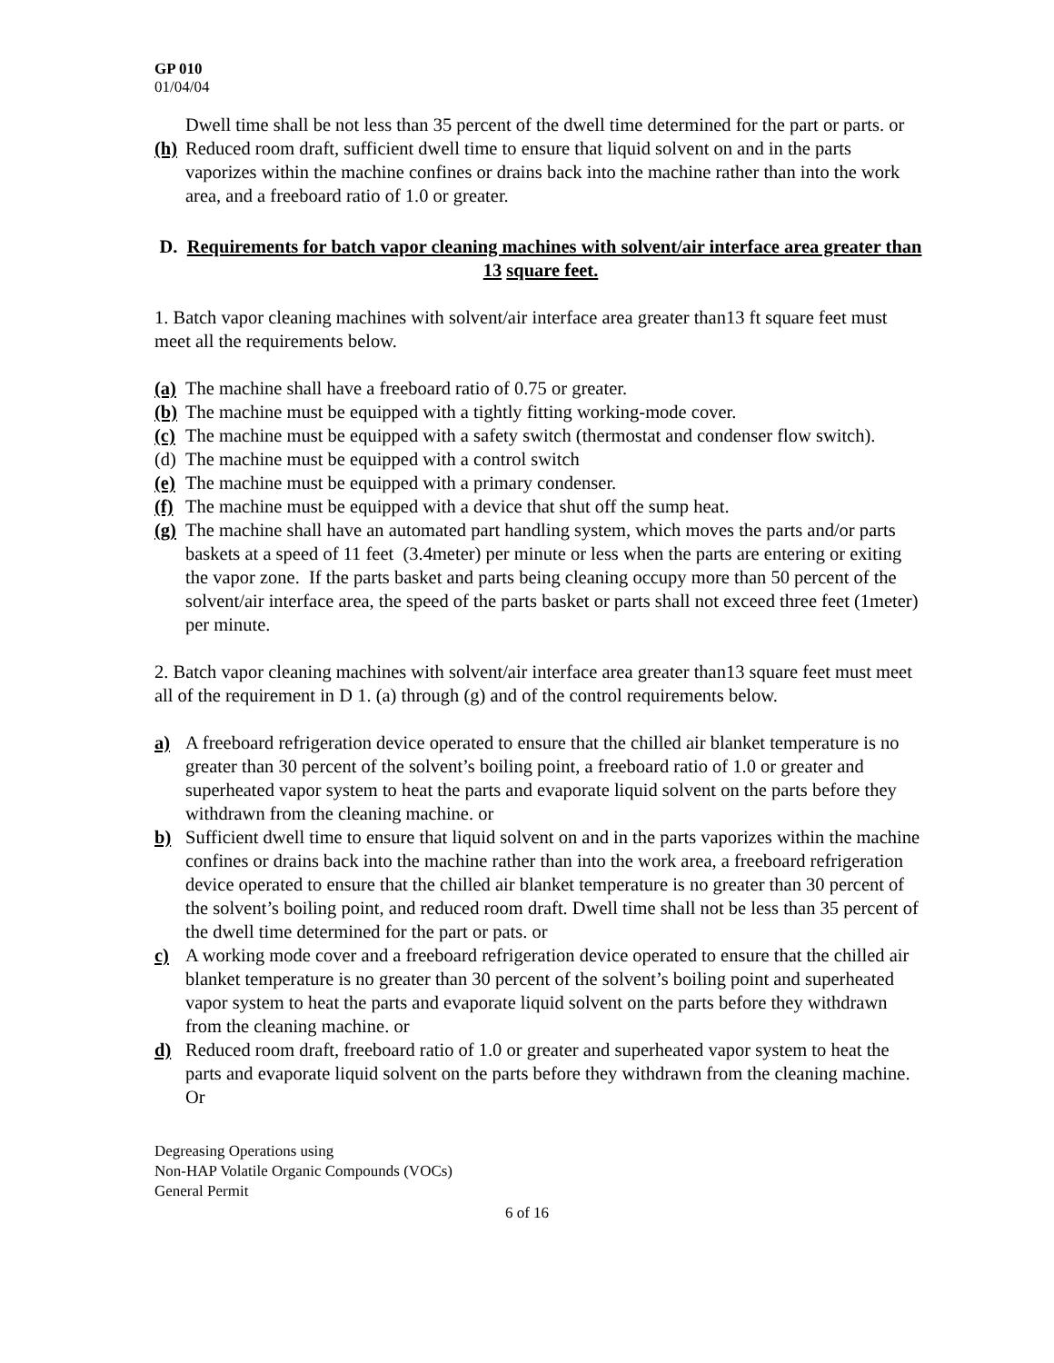GP 010
01/04/04
Dwell time shall be not less than 35 percent of the dwell time determined for the part or parts. or
(h) Reduced room draft, sufficient dwell time to ensure that liquid solvent on and in the parts vaporizes within the machine confines or drains back into the machine rather than into the work area, and a freeboard ratio of 1.0 or greater.
D. Requirements for batch vapor cleaning machines with solvent/air interface area greater than 13 square feet.
1. Batch vapor cleaning machines with solvent/air interface area greater than13 ft square feet must meet all the requirements below.
(a) The machine shall have a freeboard ratio of 0.75 or greater.
(b) The machine must be equipped with a tightly fitting working-mode cover.
(c) The machine must be equipped with a safety switch (thermostat and condenser flow switch).
(d) The machine must be equipped with a control switch
(e) The machine must be equipped with a primary condenser.
(f) The machine must be equipped with a device that shut off the sump heat.
(g) The machine shall have an automated part handling system, which moves the parts and/or parts baskets at a speed of 11 feet (3.4meter) per minute or less when the parts are entering or exiting the vapor zone. If the parts basket and parts being cleaning occupy more than 50 percent of the solvent/air interface area, the speed of the parts basket or parts shall not exceed three feet (1meter) per minute.
2. Batch vapor cleaning machines with solvent/air interface area greater than13 square feet must meet all of the requirement in D 1. (a) through (g) and of the control requirements below.
a) A freeboard refrigeration device operated to ensure that the chilled air blanket temperature is no greater than 30 percent of the solvent’s boiling point, a freeboard ratio of 1.0 or greater and superheated vapor system to heat the parts and evaporate liquid solvent on the parts before they withdrawn from the cleaning machine. or
b) Sufficient dwell time to ensure that liquid solvent on and in the parts vaporizes within the machine confines or drains back into the machine rather than into the work area, a freeboard refrigeration device operated to ensure that the chilled air blanket temperature is no greater than 30 percent of the solvent’s boiling point, and reduced room draft. Dwell time shall not be less than 35 percent of the dwell time determined for the part or pats. or
c) A working mode cover and a freeboard refrigeration device operated to ensure that the chilled air blanket temperature is no greater than 30 percent of the solvent’s boiling point and superheated vapor system to heat the parts and evaporate liquid solvent on the parts before they withdrawn from the cleaning machine. or
d) Reduced room draft, freeboard ratio of 1.0 or greater and superheated vapor system to heat the parts and evaporate liquid solvent on the parts before they withdrawn from the cleaning machine. Or
Degreasing Operations using
Non-HAP Volatile Organic Compounds (VOCs)
General Permit
6 of 16